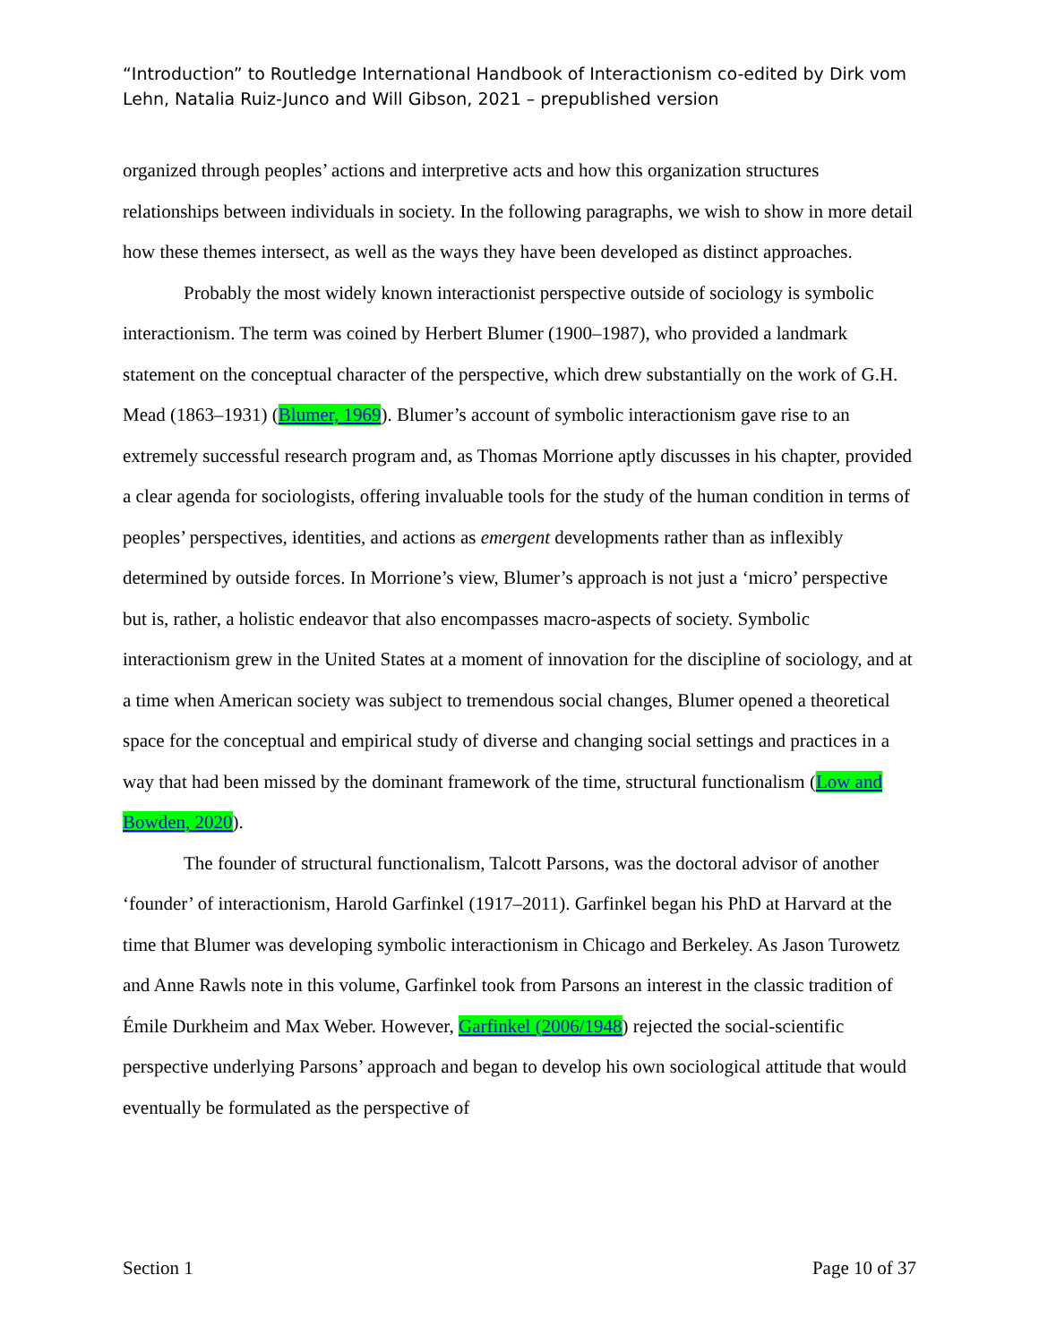“Introduction” to Routledge International Handbook of Interactionism co-edited by Dirk vom Lehn, Natalia Ruiz-Junco and Will Gibson, 2021 – prepublished version
organized through peoples’ actions and interpretive acts and how this organization structures relationships between individuals in society. In the following paragraphs, we wish to show in more detail how these themes intersect, as well as the ways they have been developed as distinct approaches.
Probably the most widely known interactionist perspective outside of sociology is symbolic interactionism. The term was coined by Herbert Blumer (1900–1987), who provided a landmark statement on the conceptual character of the perspective, which drew substantially on the work of G.H. Mead (1863–1931) (Blumer, 1969). Blumer’s account of symbolic interactionism gave rise to an extremely successful research program and, as Thomas Morrione aptly discusses in his chapter, provided a clear agenda for sociologists, offering invaluable tools for the study of the human condition in terms of peoples’ perspectives, identities, and actions as emergent developments rather than as inflexibly determined by outside forces. In Morrione’s view, Blumer’s approach is not just a ‘micro’ perspective but is, rather, a holistic endeavor that also encompasses macro-aspects of society. Symbolic interactionism grew in the United States at a moment of innovation for the discipline of sociology, and at a time when American society was subject to tremendous social changes, Blumer opened a theoretical space for the conceptual and empirical study of diverse and changing social settings and practices in a way that had been missed by the dominant framework of the time, structural functionalism (Low and Bowden, 2020).
The founder of structural functionalism, Talcott Parsons, was the doctoral advisor of another ‘founder’ of interactionism, Harold Garfinkel (1917–2011). Garfinkel began his PhD at Harvard at the time that Blumer was developing symbolic interactionism in Chicago and Berkeley. As Jason Turowetz and Anne Rawls note in this volume, Garfinkel took from Parsons an interest in the classic tradition of Émile Durkheim and Max Weber. However, Garfinkel (2006/1948) rejected the social-scientific perspective underlying Parsons’ approach and began to develop his own sociological attitude that would eventually be formulated as the perspective of
Section 1 Page 10 of 37